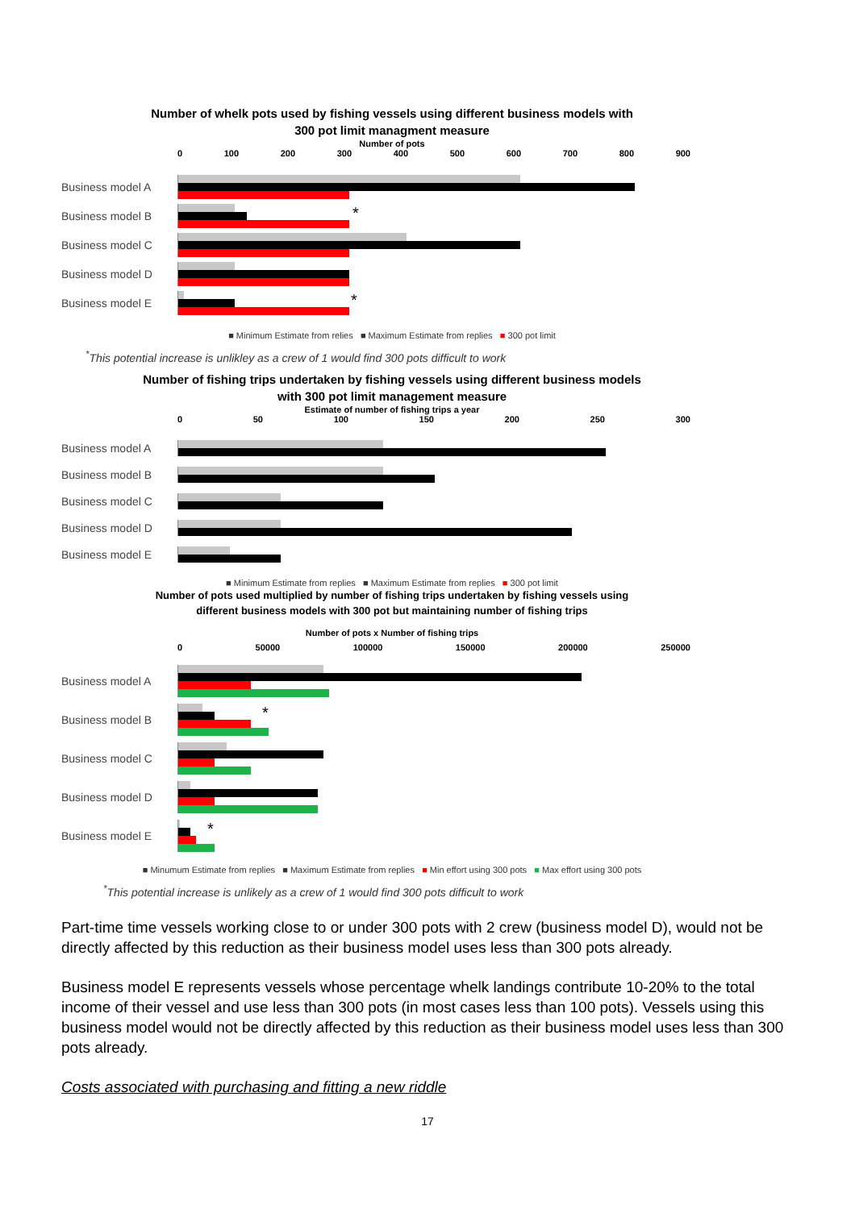Number of whelk pots used by fishing vessels using different business models with
300 pot limit managment measure
Number of pots
0 100 200 300 400 500 600 700 800 900
Business model A
Business model B
*
Business model C
Business model D
Business model E
*
■ Minimum Estimate from relies ■ Maximum Estimate from replies ■ 300 pot limit
<sup>*</sup> This potential increase is unlikley as a crew of 1 would find 300 pots difficult to work
Number of fishing trips undertaken by fishing vessels using different business models
with 300 pot limit management measure
Estimate of number of fishing trips a year
0 50 100 150 200 250 300
Business model A
Business model B
Business model C
Business model D
Business model E
■ Minimum Estimate from replies ■ Maximum Estimate from replies ■ 300 pot limit
Number of pots used multiplied by number of fishing trips undertaken by fishing vessels using
different business models with 300 pot but maintaining number of fishing trips
Number of pots x Number of fishing trips
0 50000 100000 150000 200000 250000
Business model A
Business model B
*
Business model C
Business model D
Business model E
*
■ Minumum Estimate from replies ■ Maximum Estimate from replies ■ Min effort using 300 pots ■ Max effort using 300 pots
<sup>*</sup> This potential increase is unlikely as a crew of 1 would find 300 pots difficult to work
Part-time time vessels working close to or under 300 pots with 2 crew (business model D), would not be directly affected by this reduction as their business model uses less than 300 pots already.
Business model E represents vessels whose percentage whelk landings contribute 10-20% to the total income of their vessel and use less than 300 pots (in most cases less than 100 pots). Vessels using this business model would not be directly affected by this reduction as their business model uses less than 300 pots already.
Costs associated with purchasing and fitting a new riddle
17